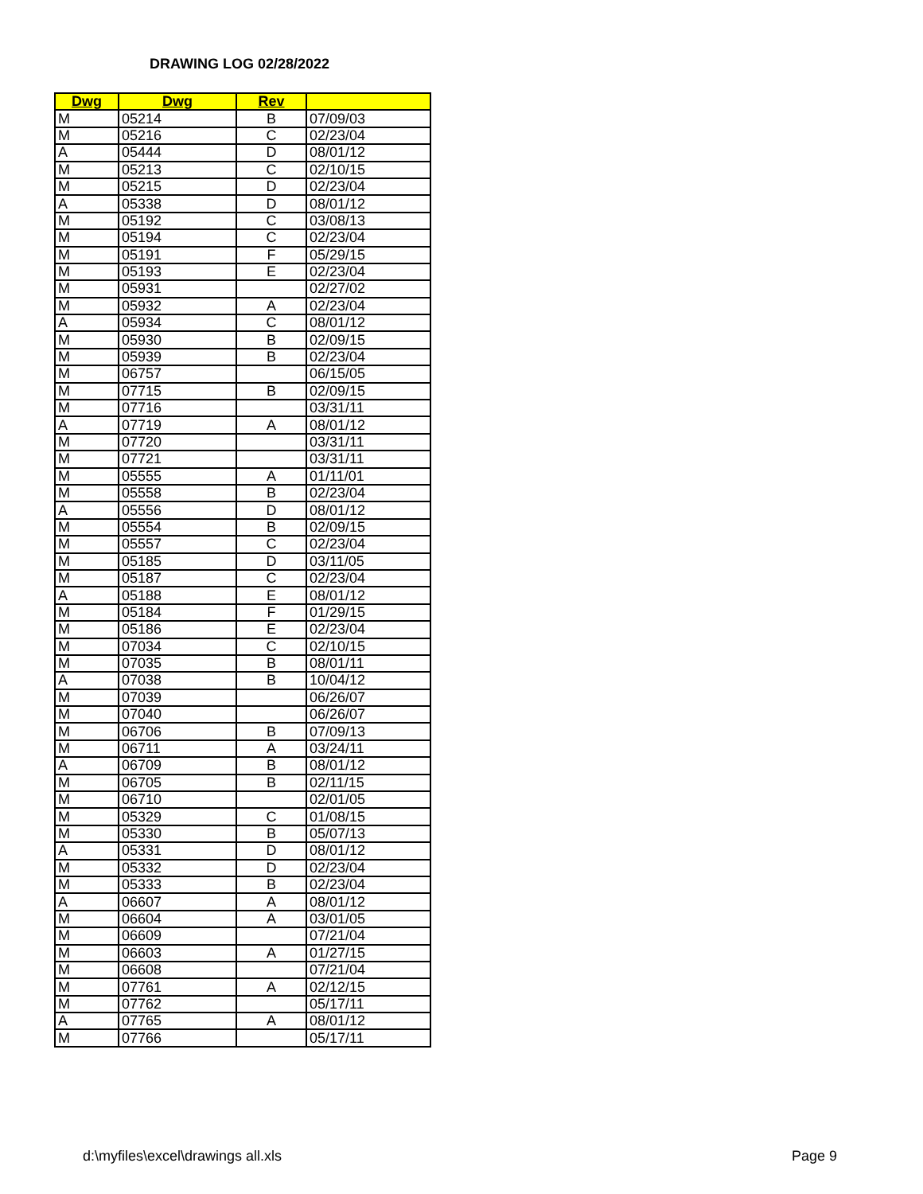DRAWING LOG 02/28/2022
| Dwg | Dwg | Rev | |
| --- | --- | --- | --- |
| M | 05214 | B | 07/09/03 |
| M | 05216 | C | 02/23/04 |
| A | 05444 | D | 08/01/12 |
| M | 05213 | C | 02/10/15 |
| M | 05215 | D | 02/23/04 |
| A | 05338 | D | 08/01/12 |
| M | 05192 | C | 03/08/13 |
| M | 05194 | C | 02/23/04 |
| M | 05191 | F | 05/29/15 |
| M | 05193 | E | 02/23/04 |
| M | 05931 | | 02/27/02 |
| M | 05932 | A | 02/23/04 |
| A | 05934 | C | 08/01/12 |
| M | 05930 | B | 02/09/15 |
| M | 05939 | B | 02/23/04 |
| M | 06757 | | 06/15/05 |
| M | 07715 | B | 02/09/15 |
| M | 07716 | | 03/31/11 |
| A | 07719 | A | 08/01/12 |
| M | 07720 | | 03/31/11 |
| M | 07721 | | 03/31/11 |
| M | 05555 | A | 01/11/01 |
| M | 05558 | B | 02/23/04 |
| A | 05556 | D | 08/01/12 |
| M | 05554 | B | 02/09/15 |
| M | 05557 | C | 02/23/04 |
| M | 05185 | D | 03/11/05 |
| M | 05187 | C | 02/23/04 |
| A | 05188 | E | 08/01/12 |
| M | 05184 | F | 01/29/15 |
| M | 05186 | E | 02/23/04 |
| M | 07034 | C | 02/10/15 |
| M | 07035 | B | 08/01/11 |
| A | 07038 | B | 10/04/12 |
| M | 07039 | | 06/26/07 |
| M | 07040 | | 06/26/07 |
| M | 06706 | B | 07/09/13 |
| M | 06711 | A | 03/24/11 |
| A | 06709 | B | 08/01/12 |
| M | 06705 | B | 02/11/15 |
| M | 06710 | | 02/01/05 |
| M | 05329 | C | 01/08/15 |
| M | 05330 | B | 05/07/13 |
| A | 05331 | D | 08/01/12 |
| M | 05332 | D | 02/23/04 |
| M | 05333 | B | 02/23/04 |
| A | 06607 | A | 08/01/12 |
| M | 06604 | A | 03/01/05 |
| M | 06609 | | 07/21/04 |
| M | 06603 | A | 01/27/15 |
| M | 06608 | | 07/21/04 |
| M | 07761 | A | 02/12/15 |
| M | 07762 | | 05/17/11 |
| A | 07765 | A | 08/01/12 |
| M | 07766 | | 05/17/11 |
d:\myfiles\excel\drawings all.xls
Page 9